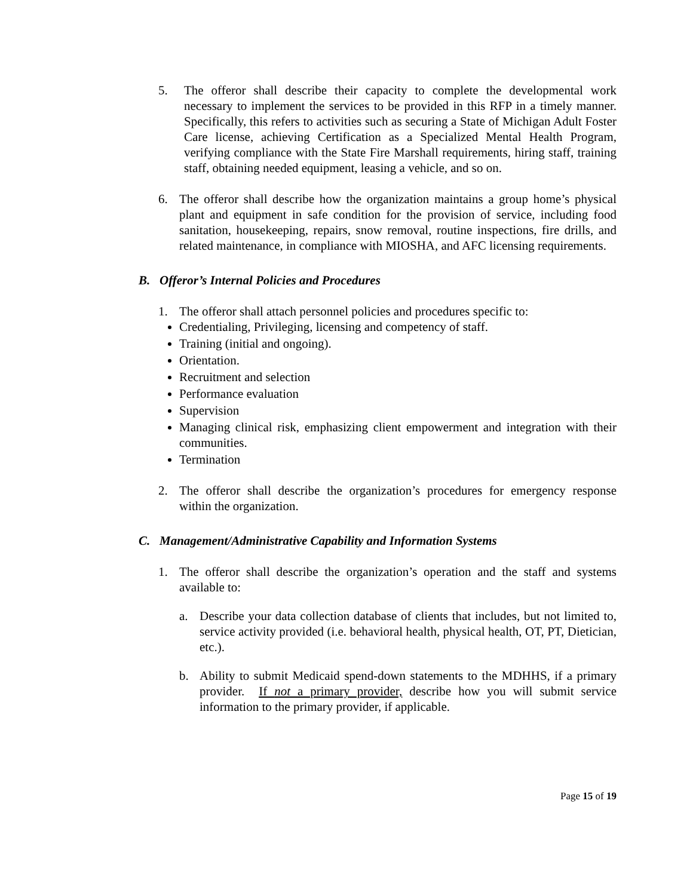5. The offeror shall describe their capacity to complete the developmental work necessary to implement the services to be provided in this RFP in a timely manner. Specifically, this refers to activities such as securing a State of Michigan Adult Foster Care license, achieving Certification as a Specialized Mental Health Program, verifying compliance with the State Fire Marshall requirements, hiring staff, training staff, obtaining needed equipment, leasing a vehicle, and so on.
6. The offeror shall describe how the organization maintains a group home’s physical plant and equipment in safe condition for the provision of service, including food sanitation, housekeeping, repairs, snow removal, routine inspections, fire drills, and related maintenance, in compliance with MIOSHA, and AFC licensing requirements.
B. Offeror’s Internal Policies and Procedures
1. The offeror shall attach personnel policies and procedures specific to:
Credentialing, Privileging, licensing and competency of staff.
Training (initial and ongoing).
Orientation.
Recruitment and selection
Performance evaluation
Supervision
Managing clinical risk, emphasizing client empowerment and integration with their communities.
Termination
2. The offeror shall describe the organization’s procedures for emergency response within the organization.
C. Management/Administrative Capability and Information Systems
1. The offeror shall describe the organization’s operation and the staff and systems available to:
a. Describe your data collection database of clients that includes, but not limited to, service activity provided (i.e. behavioral health, physical health, OT, PT, Dietician, etc.).
b. Ability to submit Medicaid spend-down statements to the MDHHS, if a primary provider. If not a primary provider, describe how you will submit service information to the primary provider, if applicable.
Page 15 of 19